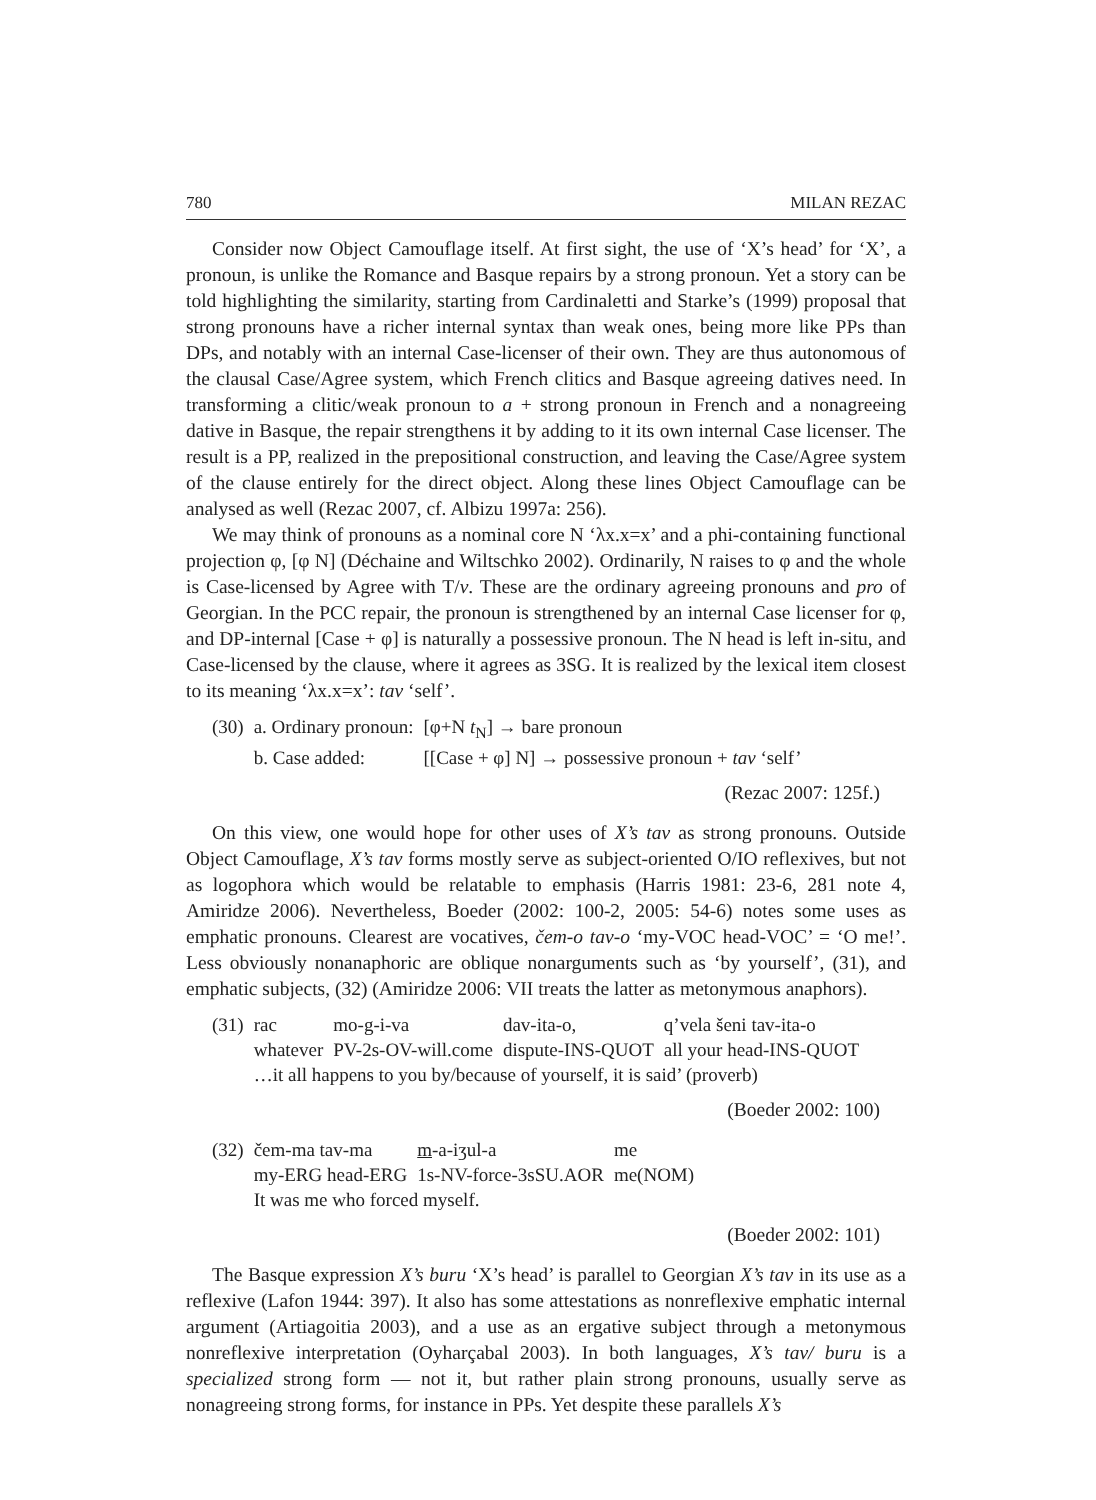780 MILAN REZAC
Consider now Object Camouflage itself. At first sight, the use of ‘X’s head’ for ‘X’, a pronoun, is unlike the Romance and Basque repairs by a strong pronoun. Yet a story can be told highlighting the similarity, starting from Cardinaletti and Starke’s (1999) proposal that strong pronouns have a richer internal syntax than weak ones, being more like PPs than DPs, and notably with an internal Case-licenser of their own. They are thus autonomous of the clausal Case/Agree system, which French clitics and Basque agreeing datives need. In transforming a clitic/weak pronoun to a + strong pronoun in French and a nonagreeing dative in Basque, the repair strengthens it by adding to it its own internal Case licenser. The result is a PP, realized in the prepositional construction, and leaving the Case/Agree system of the clause entirely for the direct object. Along these lines Object Camouflage can be analysed as well (Rezac 2007, cf. Albizu 1997a: 256).
We may think of pronouns as a nominal core N ‘λx.x=x’ and a phi-containing functional projection φ, [φ N] (Déchaine and Wiltschko 2002). Ordinarily, N raises to φ and the whole is Case-licensed by Agree with T/v. These are the ordinary agreeing pronouns and pro of Georgian. In the PCC repair, the pronoun is strengthened by an internal Case licenser for φ, and DP-internal [Case + φ] is naturally a possessive pronoun. The N head is left in-situ, and Case-licensed by the clause, where it agrees as 3SG. It is realized by the lexical item closest to its meaning ‘λx.x=x’: tav ‘self’.
| (30) | a. Ordinary pronoun: | [φ+N t<sub>N</sub>] → bare pronoun |
| | b. Case added: | [[Case + φ] N] → possessive pronoun + tav ‘self’ |
(Rezac 2007: 125f.)
On this view, one would hope for other uses of X’s tav as strong pronouns. Outside Object Camouflage, X’s tav forms mostly serve as subject-oriented O/IO reflexives, but not as logophora which would be relatable to emphasis (Harris 1981: 23-6, 281 note 4, Amiridze 2006). Nevertheless, Boeder (2002: 100-2, 2005: 54-6) notes some uses as emphatic pronouns. Clearest are vocatives, čem-o tav-o ‘my-VOC head-VOC’ = ‘O me!’. Less obviously nonanaphoric are oblique nonarguments such as ‘by yourself’, (31), and emphatic subjects, (32) (Amiridze 2006: VII treats the latter as metonymous anaphors).
| (31) | rac | mo-g-i-va | dav-ita-o, | q’vela šeni tav-ita-o |
| | whatever | PV-2s-OV-will.come | dispute-INS-QUOT | all your head-INS-QUOT |
| | …it all happens to you by/because of yourself, it is said’ (proverb) | | | |
(Boeder 2002: 100)
| (32) | čem-ma tav-ma | m -a-iʒul-a | me |
| | my-ERG head-ERG | 1s-NV-force-3sSU.AOR | me(NOM) |
| | It was me who forced myself. | | |
(Boeder 2002: 101)
The Basque expression X’s buru ‘X’s head’ is parallel to Georgian X’s tav in its use as a reflexive (Lafon 1944: 397). It also has some attestations as nonreflexive emphatic internal argument (Artiagoitia 2003), and a use as an ergative subject through a metonymous nonreflexive interpretation (Oyharçabal 2003). In both languages, X’s tav/ buru is a specialized strong form — not it, but rather plain strong pronouns, usually serve as nonagreeing strong forms, for instance in PPs. Yet despite these parallels X’s